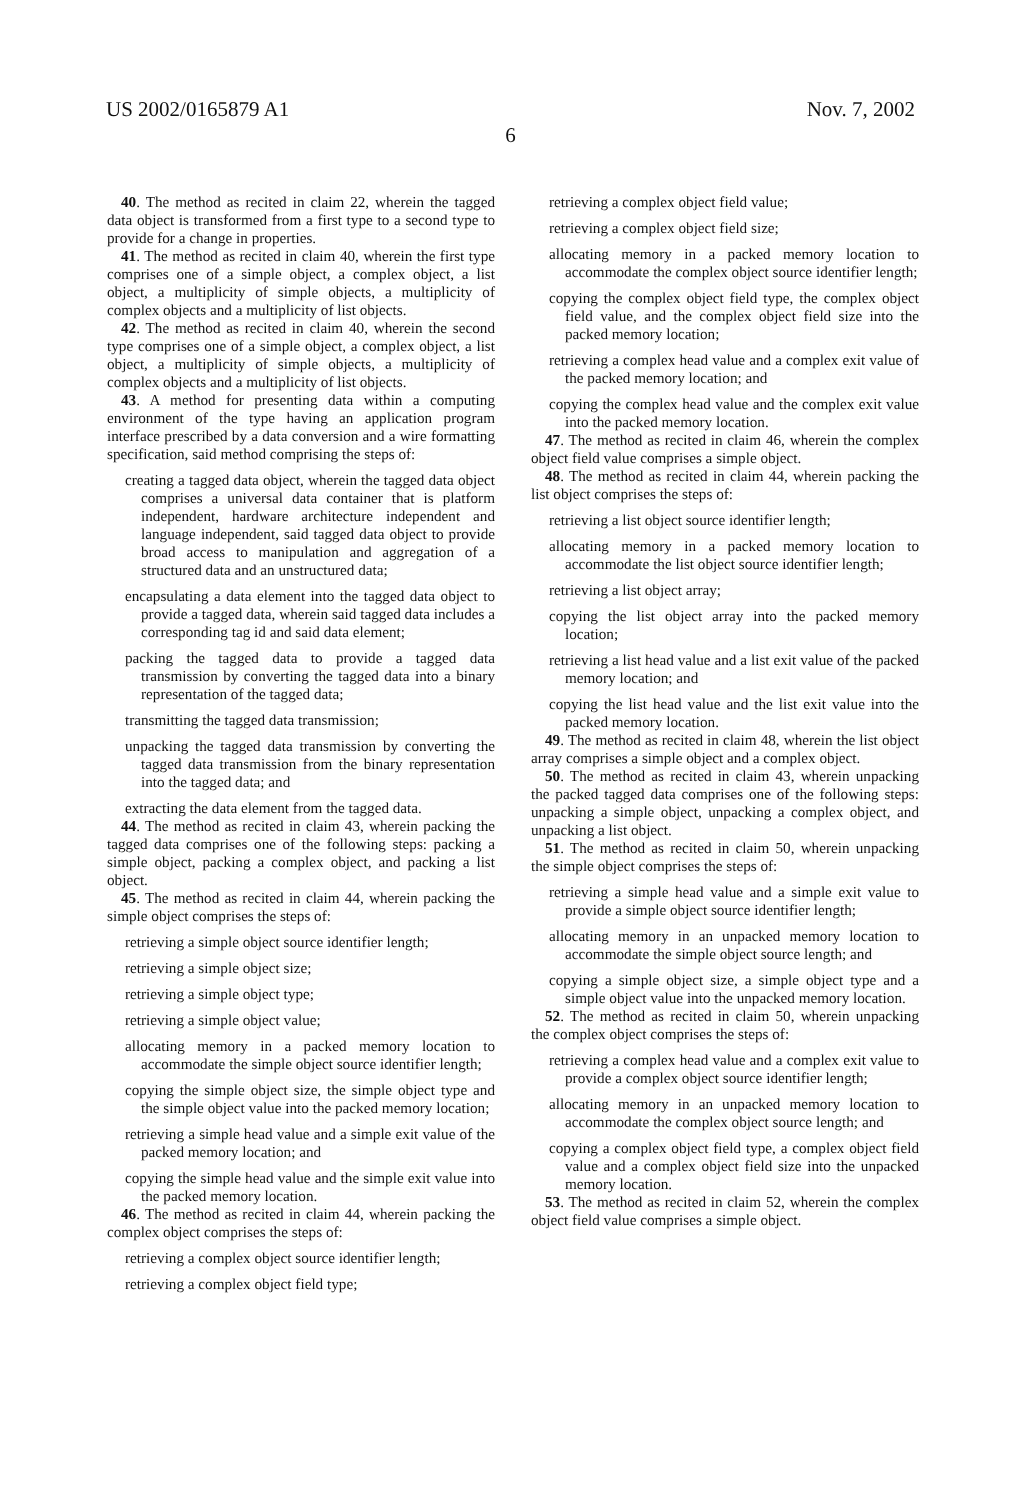US 2002/0165879 A1 Nov. 7, 2002
6
40. The method as recited in claim 22, wherein the tagged data object is transformed from a first type to a second type to provide for a change in properties.
41. The method as recited in claim 40, wherein the first type comprises one of a simple object, a complex object, a list object, a multiplicity of simple objects, a multiplicity of complex objects and a multiplicity of list objects.
42. The method as recited in claim 40, wherein the second type comprises one of a simple object, a complex object, a list object, a multiplicity of simple objects, a multiplicity of complex objects and a multiplicity of list objects.
43. A method for presenting data within a computing environment of the type having an application program interface prescribed by a data conversion and a wire formatting specification, said method comprising the steps of:
creating a tagged data object, wherein the tagged data object comprises a universal data container that is platform independent, hardware architecture independent and language independent, said tagged data object to provide broad access to manipulation and aggregation of a structured data and an unstructured data;
encapsulating a data element into the tagged data object to provide a tagged data, wherein said tagged data includes a corresponding tag id and said data element;
packing the tagged data to provide a tagged data transmission by converting the tagged data into a binary representation of the tagged data;
transmitting the tagged data transmission;
unpacking the tagged data transmission by converting the tagged data transmission from the binary representation into the tagged data; and
extracting the data element from the tagged data.
44. The method as recited in claim 43, wherein packing the tagged data comprises one of the following steps: packing a simple object, packing a complex object, and packing a list object.
45. The method as recited in claim 44, wherein packing the simple object comprises the steps of:
retrieving a simple object source identifier length;
retrieving a simple object size;
retrieving a simple object type;
retrieving a simple object value;
allocating memory in a packed memory location to accommodate the simple object source identifier length;
copying the simple object size, the simple object type and the simple object value into the packed memory location;
retrieving a simple head value and a simple exit value of the packed memory location; and
copying the simple head value and the simple exit value into the packed memory location.
46. The method as recited in claim 44, wherein packing the complex object comprises the steps of:
retrieving a complex object source identifier length;
retrieving a complex object field type;
retrieving a complex object field value;
retrieving a complex object field size;
allocating memory in a packed memory location to accommodate the complex object source identifier length;
copying the complex object field type, the complex object field value, and the complex object field size into the packed memory location;
retrieving a complex head value and a complex exit value of the packed memory location; and
copying the complex head value and the complex exit value into the packed memory location.
47. The method as recited in claim 46, wherein the complex object field value comprises a simple object.
48. The method as recited in claim 44, wherein packing the list object comprises the steps of:
retrieving a list object source identifier length;
allocating memory in a packed memory location to accommodate the list object source identifier length;
retrieving a list object array;
copying the list object array into the packed memory location;
retrieving a list head value and a list exit value of the packed memory location; and
copying the list head value and the list exit value into the packed memory location.
49. The method as recited in claim 48, wherein the list object array comprises a simple object and a complex object.
50. The method as recited in claim 43, wherein unpacking the packed tagged data comprises one of the following steps: unpacking a simple object, unpacking a complex object, and unpacking a list object.
51. The method as recited in claim 50, wherein unpacking the simple object comprises the steps of:
retrieving a simple head value and a simple exit value to provide a simple object source identifier length;
allocating memory in an unpacked memory location to accommodate the simple object source length; and
copying a simple object size, a simple object type and a simple object value into the unpacked memory location.
52. The method as recited in claim 50, wherein unpacking the complex object comprises the steps of:
retrieving a complex head value and a complex exit value to provide a complex object source identifier length;
allocating memory in an unpacked memory location to accommodate the complex object source length; and
copying a complex object field type, a complex object field value and a complex object field size into the unpacked memory location.
53. The method as recited in claim 52, wherein the complex object field value comprises a simple object.